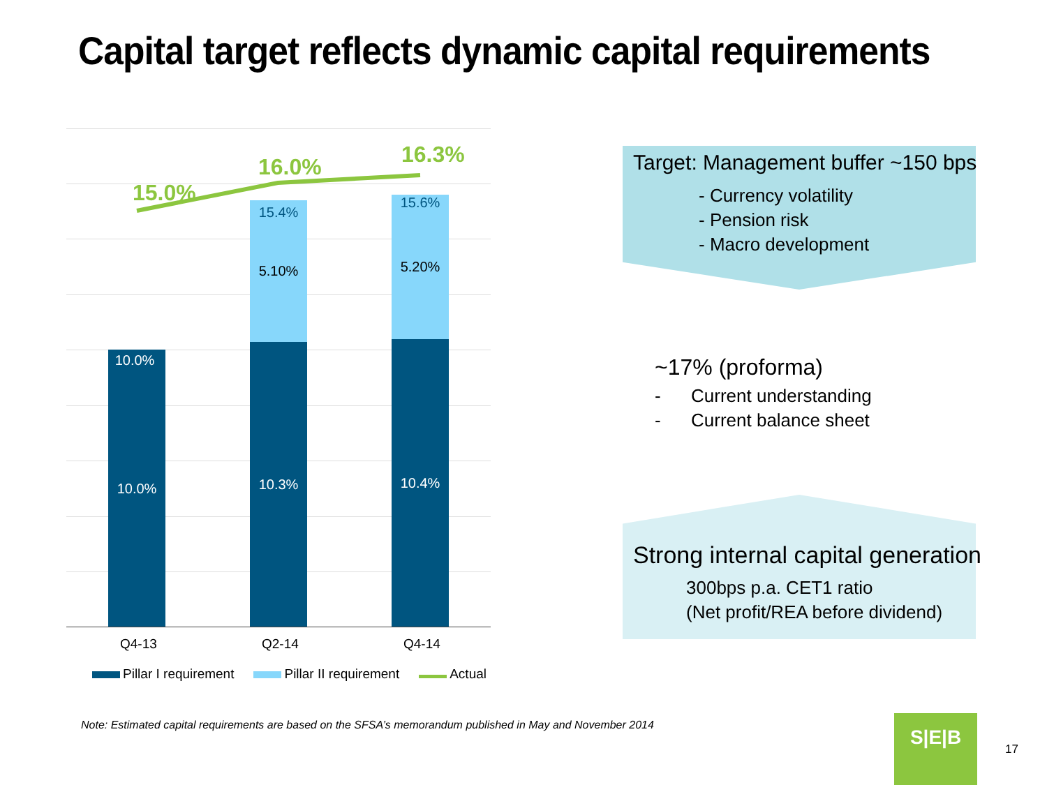Capital target reflects dynamic capital requirements
15.0%
16.0% 16.3%
15.4%
15.6%
5.10% 5.20%
10.0%
10.0% 10.3% 10.4%
Q4-13 Q2-14 Q4-14
Pillar I requirement Pillar II requirement Actual
Target: Management buffer ~150 bps
- Currency volatility
- Pension risk
- Macro development
~17% (proforma)
- Current understanding
- Current balance sheet
Strong internal capital generation
300bps p.a. CET1 ratio
(Net profit/REA before dividend)
Note: Estimated capital requirements are based on the SFSA’s memorandum published in May and November 2014
S|E|B
17